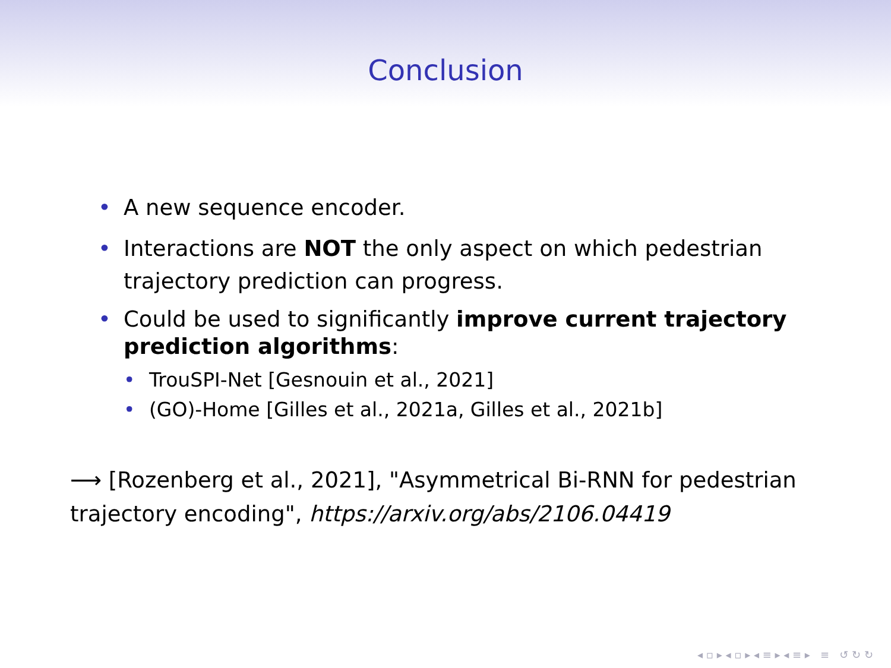Conclusion
• A new sequence encoder.
• Interactions are NOT the only aspect on which pedestrian trajectory prediction can progress.
• Could be used to significantly improve current trajectory prediction algorithms:
• TrouSPI-Net [Gesnouin et al., 2021]
• (GO)-Home [Gilles et al., 2021a, Gilles et al., 2021b]
⟶ [Rozenberg et al., 2021], "Asymmetrical Bi-RNN for pedestrian trajectory encoding", https://arxiv.org/abs/2106.04419
◂ ▫ ▸ ◂ ▫ ▸ ◂ ≡ ▸ ◂ ≡ ▸ ≡ ↺ ↻ ↻